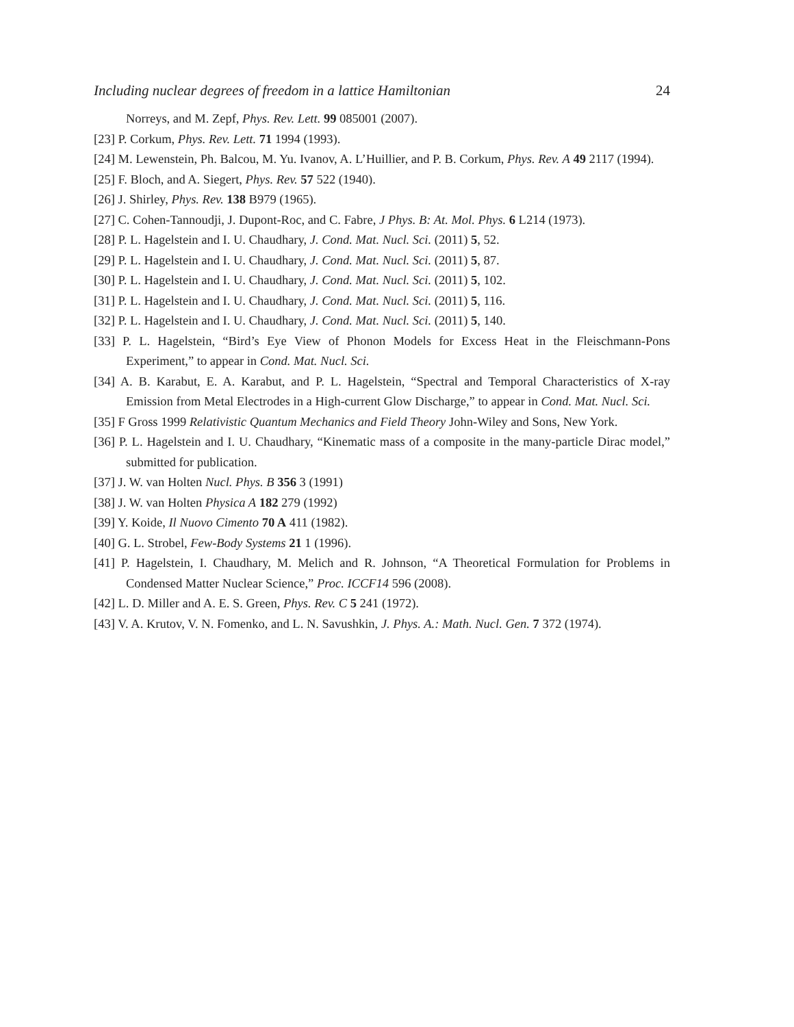Including nuclear degrees of freedom in a lattice Hamiltonian 24
Norreys, and M. Zepf, Phys. Rev. Lett. 99 085001 (2007).
[23] P. Corkum, Phys. Rev. Lett. 71 1994 (1993).
[24] M. Lewenstein, Ph. Balcou, M. Yu. Ivanov, A. L’Huillier, and P. B. Corkum, Phys. Rev. A 49 2117 (1994).
[25] F. Bloch, and A. Siegert, Phys. Rev. 57 522 (1940).
[26] J. Shirley, Phys. Rev. 138 B979 (1965).
[27] C. Cohen-Tannoudji, J. Dupont-Roc, and C. Fabre, J Phys. B: At. Mol. Phys. 6 L214 (1973).
[28] P. L. Hagelstein and I. U. Chaudhary, J. Cond. Mat. Nucl. Sci. (2011) 5, 52.
[29] P. L. Hagelstein and I. U. Chaudhary, J. Cond. Mat. Nucl. Sci. (2011) 5, 87.
[30] P. L. Hagelstein and I. U. Chaudhary, J. Cond. Mat. Nucl. Sci. (2011) 5, 102.
[31] P. L. Hagelstein and I. U. Chaudhary, J. Cond. Mat. Nucl. Sci. (2011) 5, 116.
[32] P. L. Hagelstein and I. U. Chaudhary, J. Cond. Mat. Nucl. Sci. (2011) 5, 140.
[33] P. L. Hagelstein, “Bird’s Eye View of Phonon Models for Excess Heat in the Fleischmann-Pons Experiment,” to appear in Cond. Mat. Nucl. Sci.
[34] A. B. Karabut, E. A. Karabut, and P. L. Hagelstein, “Spectral and Temporal Characteristics of X-ray Emission from Metal Electrodes in a High-current Glow Discharge,” to appear in Cond. Mat. Nucl. Sci.
[35] F Gross 1999 Relativistic Quantum Mechanics and Field Theory John-Wiley and Sons, New York.
[36] P. L. Hagelstein and I. U. Chaudhary, “Kinematic mass of a composite in the many-particle Dirac model,” submitted for publication.
[37] J. W. van Holten Nucl. Phys. B 356 3 (1991)
[38] J. W. van Holten Physica A 182 279 (1992)
[39] Y. Koide, Il Nuovo Cimento 70 A 411 (1982).
[40] G. L. Strobel, Few-Body Systems 21 1 (1996).
[41] P. Hagelstein, I. Chaudhary, M. Melich and R. Johnson, “A Theoretical Formulation for Problems in Condensed Matter Nuclear Science,” Proc. ICCF14 596 (2008).
[42] L. D. Miller and A. E. S. Green, Phys. Rev. C 5 241 (1972).
[43] V. A. Krutov, V. N. Fomenko, and L. N. Savushkin, J. Phys. A.: Math. Nucl. Gen. 7 372 (1974).